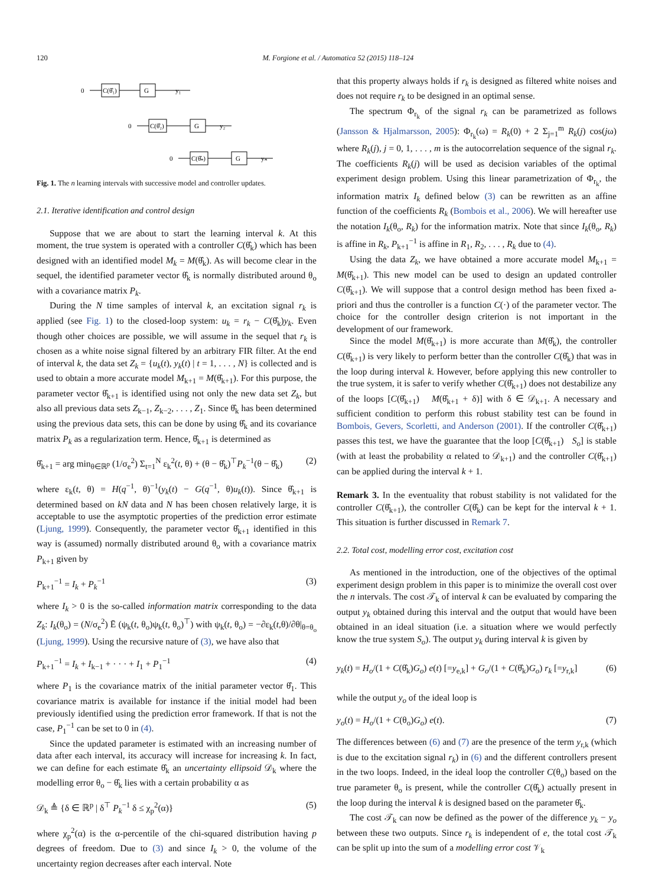120 M. Forgione et al. / Automatica 52 (2015) 118–124
0
C(θ̂₁)
G
0
C(θ̂₂)
G
0
C(θ̂ₙ)
G
y₁
y₂
yₙ
Fig. 1. The n learning intervals with successive model and controller updates.
2.1. Iterative identification and control design
Suppose that we are about to start the learning interval k. At this moment, the true system is operated with a controller C(θ̂<sub>k</sub>) which has been designed with an identified model M<sub>k</sub> = M(θ̂<sub>k</sub>). As will become clear in the sequel, the identified parameter vector θ̂<sub>k</sub> is normally distributed around θ<sub>o</sub> with a covariance matrix P<sub>k</sub>.
During the N time samples of interval k, an excitation signal r<sub>k</sub> is applied (see Fig. 1) to the closed-loop system: u<sub>k</sub> = r<sub>k</sub> − C(θ̂<sub>k</sub>)y<sub>k</sub>. Even though other choices are possible, we will assume in the sequel that r<sub>k</sub> is chosen as a white noise signal filtered by an arbitrary FIR filter. At the end of interval k, the data set Z<sub>k</sub> = {u<sub>k</sub>(t), y<sub>k</sub>(t) | t = 1, . . . , N} is collected and is used to obtain a more accurate model M<sub>k+1</sub> = M(θ̂<sub>k+1</sub>). For this purpose, the parameter vector θ̂<sub>k+1</sub> is identified using not only the new data set Z<sub>k</sub>, but also all previous data sets Z<sub>k−1</sub>, Z<sub>k−2</sub>, . . . , Z<sub>1</sub>. Since θ̂<sub>k</sub> has been determined using the previous data sets, this can be done by using θ̂<sub>k</sub> and its covariance matrix P<sub>k</sub> as a regularization term. Hence, θ̂<sub>k+1</sub> is determined as
θ̂<sub>k+1</sub> = arg min<sub>θ∈ℝ<sup>p</sup></sub> (1/σ<sub>e</sub><sup>2</sup>) Σ<sub>t=1</sub><sup>N</sup> ε<sub>k</sub><sup>2</sup>(t, θ) + (θ − θ̂<sub>k</sub>)<sup>⊤</sup>P<sub>k</sub><sup>−1</sup>(θ − θ̂<sub>k</sub>) (2)
where ε<sub>k</sub>(t, θ) = H(q<sup>−1</sup>, θ)<sup>−1</sup>(y<sub>k</sub>(t) − G(q<sup>−1</sup>, θ)u<sub>k</sub>(t)). Since θ̂<sub>k+1</sub> is determined based on kN data and N has been chosen relatively large, it is acceptable to use the asymptotic properties of the prediction error estimate (Ljung, 1999). Consequently, the parameter vector θ̂<sub>k+1</sub> identified in this way is (assumed) normally distributed around θ<sub>o</sub> with a covariance matrix P<sub>k+1</sub> given by
P<sub>k+1</sub><sup>−1</sup> = I<sub>k</sub> + P<sub>k</sub><sup>−1</sup> (3)
where I<sub>k</sub> > 0 is the so-called information matrix corresponding to the data Z<sub>k</sub>: I<sub>k</sub>(θ<sub>o</sub>) = (N/σ<sub>e</sub><sup>2</sup>) Ē (ψ<sub>k</sub>(t, θ<sub>o</sub>)ψ<sub>k</sub>(t, θ<sub>o</sub>)<sup>⊤</sup>) with ψ<sub>k</sub>(t, θ<sub>o</sub>) = −∂ε<sub>k</sub>(t,θ)/∂θ|<sub>θ=θ<sub>o</sub></sub> (Ljung, 1999). Using the recursive nature of (3), we have also that
P<sub>k+1</sub><sup>−1</sup> = I<sub>k</sub> + I<sub>k−1</sub> + · · · + I<sub>1</sub> + P<sub>1</sub><sup>−1</sup> (4)
where P<sub>1</sub> is the covariance matrix of the initial parameter vector θ̂<sub>1</sub>. This covariance matrix is available for instance if the initial model had been previously identified using the prediction error framework. If that is not the case, P<sub>1</sub><sup>−1</sup> can be set to 0 in (4).
Since the updated parameter is estimated with an increasing number of data after each interval, its accuracy will increase for increasing k. In fact, we can define for each estimate θ̂<sub>k</sub> an uncertainty ellipsoid 𝒟<sub>k</sub> where the modelling error θ<sub>o</sub> − θ̂<sub>k</sub> lies with a certain probability α as
𝒟<sub>k</sub> ≜ {δ ∈ ℝ<sup>p</sup> | δ<sup>⊤</sup> P<sub>k</sub><sup>−1</sup> δ ≤ χ<sub>p</sub><sup>2</sup>(α)} (5)
where χ<sub>p</sub><sup>2</sup>(α) is the α-percentile of the chi-squared distribution having p degrees of freedom. Due to (3) and since I<sub>k</sub> > 0, the volume of the uncertainty region decreases after each interval. Note
that this property always holds if r<sub>k</sub> is designed as filtered white noises and does not require r<sub>k</sub> to be designed in an optimal sense.
The spectrum Φ<sub>r<sub>k</sub></sub> of the signal r<sub>k</sub> can be parametrized as follows (Jansson & Hjalmarsson, 2005): Φ<sub>r<sub>k</sub></sub>(ω) = R<sub>k</sub>(0) + 2 Σ<sub>j=1</sub><sup>m</sup> R<sub>k</sub>(j) cos(jω) where R<sub>k</sub>(j), j = 0, 1, . . . , m is the autocorrelation sequence of the signal r<sub>k</sub>. The coefficients R<sub>k</sub>(j) will be used as decision variables of the optimal experiment design problem. Using this linear parametrization of Φ<sub>r<sub>k</sub></sub>, the information matrix I<sub>k</sub> defined below (3) can be rewritten as an affine function of the coefficients R<sub>k</sub> (Bombois et al., 2006). We will hereafter use the notation I<sub>k</sub>(θ<sub>o</sub>, R<sub>k</sub>) for the information matrix. Note that since I<sub>k</sub>(θ<sub>o</sub>, R<sub>k</sub>) is affine in R<sub>k</sub>, P<sub>k+1</sub><sup>−1</sup> is affine in R<sub>1</sub>, R<sub>2</sub>, . . . , R<sub>k</sub> due to (4).
Using the data Z<sub>k</sub>, we have obtained a more accurate model M<sub>k+1</sub> = M(θ̂<sub>k+1</sub>). This new model can be used to design an updated controller C(θ̂<sub>k+1</sub>). We will suppose that a control design method has been fixed a-priori and thus the controller is a function C(·) of the parameter vector. The choice for the controller design criterion is not important in the development of our framework.
Since the model M(θ̂<sub>k+1</sub>) is more accurate than M(θ̂<sub>k</sub>), the controller C(θ̂<sub>k+1</sub>) is very likely to perform better than the controller C(θ̂<sub>k</sub>) that was in the loop during interval k. However, before applying this new controller to the true system, it is safer to verify whether C(θ̂<sub>k+1</sub>) does not destabilize any of the loops [C(θ̂<sub>k+1</sub>) M(θ̂<sub>k+1</sub> + δ)] with δ ∈ 𝒟<sub>k+1</sub>. A necessary and sufficient condition to perform this robust stability test can be found in Bombois, Gevers, Scorletti, and Anderson (2001). If the controller C(θ̂<sub>k+1</sub>) passes this test, we have the guarantee that the loop [C(θ̂<sub>k+1</sub>) S<sub>o</sub>] is stable (with at least the probability α related to 𝒟<sub>k+1</sub>) and the controller C(θ̂<sub>k+1</sub>) can be applied during the interval k + 1.
Remark 3. In the eventuality that robust stability is not validated for the controller C(θ̂<sub>k+1</sub>), the controller C(θ̂<sub>k</sub>) can be kept for the interval k + 1. This situation is further discussed in Remark 7.
2.2. Total cost, modelling error cost, excitation cost
As mentioned in the introduction, one of the objectives of the optimal experiment design problem in this paper is to minimize the overall cost over the n intervals. The cost 𝒯<sub>k</sub> of interval k can be evaluated by comparing the output y<sub>k</sub> obtained during this interval and the output that would have been obtained in an ideal situation (i.e. a situation where we would perfectly know the true system S<sub>o</sub>). The output y<sub>k</sub> during interval k is given by
y<sub>k</sub>(t) = H<sub>o</sub>/(1 + C(θ̂<sub>k</sub>)G<sub>o</sub>) e(t) [=y<sub>e,k</sub>] + G<sub>o</sub>/(1 + C(θ̂<sub>k</sub>)G<sub>o</sub>) r<sub>k</sub> [=y<sub>r,k</sub>] (6)
while the output y<sub>o</sub> of the ideal loop is
y<sub>o</sub>(t) = H<sub>o</sub>/(1 + C(θ<sub>o</sub>)G<sub>o</sub>) e(t). (7)
The differences between (6) and (7) are the presence of the term y<sub>r,k</sub> (which is due to the excitation signal r<sub>k</sub>) in (6) and the different controllers present in the two loops. Indeed, in the ideal loop the controller C(θ<sub>o</sub>) based on the true parameter θ<sub>o</sub> is present, while the controller C(θ̂<sub>k</sub>) actually present in the loop during the interval k is designed based on the parameter θ̂<sub>k</sub>.
The cost 𝒯<sub>k</sub> can now be defined as the power of the difference y<sub>k</sub> − y<sub>o</sub> between these two outputs. Since r<sub>k</sub> is independent of e, the total cost 𝒯<sub>k</sub> can be split up into the sum of a modelling error cost 𝒱<sub>k</sub>